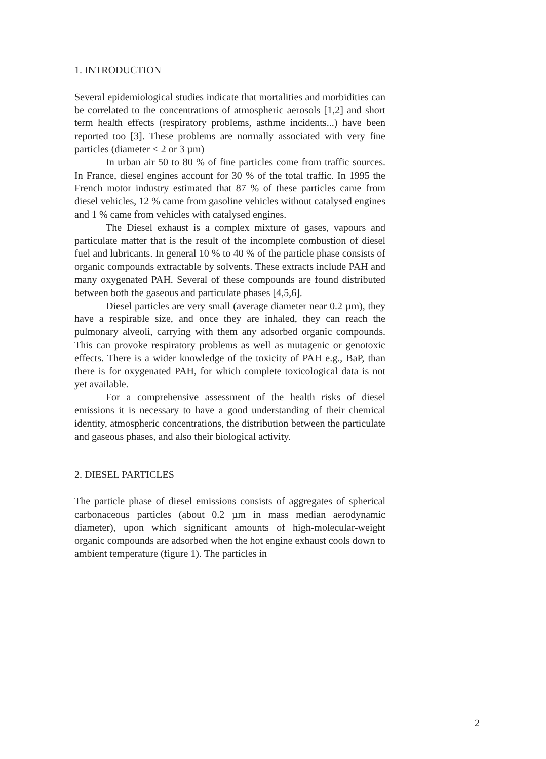1. INTRODUCTION
Several epidemiological studies indicate that mortalities and morbidities can be correlated to the concentrations of atmospheric aerosols [1,2] and short term health effects (respiratory problems, asthme incidents...) have been reported too [3]. These problems are normally associated with very fine particles (diameter < 2 or 3 µm)
In urban air 50 to 80 % of fine particles come from traffic sources. In France, diesel engines account for 30 % of the total traffic. In 1995 the French motor industry estimated that 87 % of these particles came from diesel vehicles, 12 % came from gasoline vehicles without catalysed engines and 1 % came from vehicles with catalysed engines.
The Diesel exhaust is a complex mixture of gases, vapours and particulate matter that is the result of the incomplete combustion of diesel fuel and lubricants. In general 10 % to 40 % of the particle phase consists of organic compounds extractable by solvents. These extracts include PAH and many oxygenated PAH. Several of these compounds are found distributed between both the gaseous and particulate phases [4,5,6].
Diesel particles are very small (average diameter near 0.2 µm), they have a respirable size, and once they are inhaled, they can reach the pulmonary alveoli, carrying with them any adsorbed organic compounds. This can provoke respiratory problems as well as mutagenic or genotoxic effects. There is a wider knowledge of the toxicity of PAH e.g., BaP, than there is for oxygenated PAH, for which complete toxicological data is not yet available.
For a comprehensive assessment of the health risks of diesel emissions it is necessary to have a good understanding of their chemical identity, atmospheric concentrations, the distribution between the particulate and gaseous phases, and also their biological activity.
2. DIESEL PARTICLES
The particle phase of diesel emissions consists of aggregates of spherical carbonaceous particles (about 0.2 µm in mass median aerodynamic diameter), upon which significant amounts of high-molecular-weight organic compounds are adsorbed when the hot engine exhaust cools down to ambient temperature (figure 1). The particles in
2